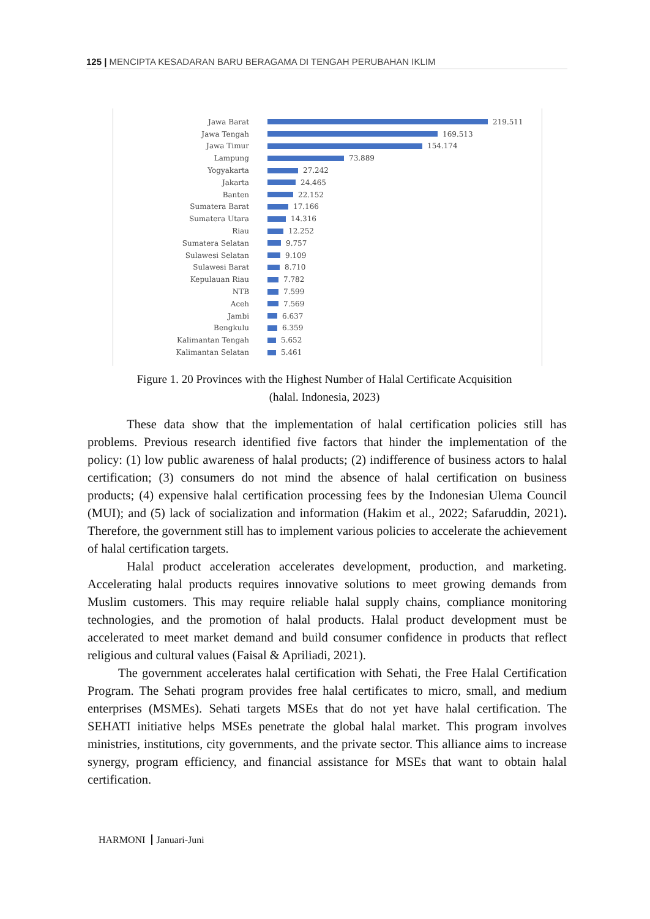125 | MENCIPTA KESADARAN BARU BERAGAMA DI TENGAH PERUBAHAN IKLIM
Jawa Barat 219.511
Jawa Tengah 169.513
Jawa Timur 154.174
Lampung 73.889
Yogyakarta 27.242
Jakarta 24.465
Banten 22.152
Sumatera Barat 17.166
Sumatera Utara 14.316
Riau 12.252
Sumatera Selatan 9.757
Sulawesi Selatan 9.109
Sulawesi Barat 8.710
Kepulauan Riau 7.782
NTB 7.599
Aceh 7.569
Jambi 6.637
Bengkulu 6.359
Kalimantan Tengah 5.652
Kalimantan Selatan 5.461
Figure 1. 20 Provinces with the Highest Number of Halal Certificate Acquisition
(halal. Indonesia, 2023)
These data show that the implementation of halal certification policies still has problems. Previous research identified five factors that hinder the implementation of the policy: (1) low public awareness of halal products; (2) indifference of business actors to halal certification; (3) consumers do not mind the absence of halal certification on business products; (4) expensive halal certification processing fees by the Indonesian Ulema Council (MUI); and (5) lack of socialization and information (Hakim et al., 2022; Safaruddin, 2021). Therefore, the government still has to implement various policies to accelerate the achievement of halal certification targets.
Halal product acceleration accelerates development, production, and marketing. Accelerating halal products requires innovative solutions to meet growing demands from Muslim customers. This may require reliable halal supply chains, compliance monitoring technologies, and the promotion of halal products. Halal product development must be accelerated to meet market demand and build consumer confidence in products that reflect religious and cultural values (Faisal & Apriliadi, 2021).
The government accelerates halal certification with Sehati, the Free Halal Certification Program. The Sehati program provides free halal certificates to micro, small, and medium enterprises (MSMEs). Sehati targets MSEs that do not yet have halal certification. The SEHATI initiative helps MSEs penetrate the global halal market. This program involves ministries, institutions, city governments, and the private sector. This alliance aims to increase synergy, program efficiency, and financial assistance for MSEs that want to obtain halal certification.
HARMONI Januari-Juni